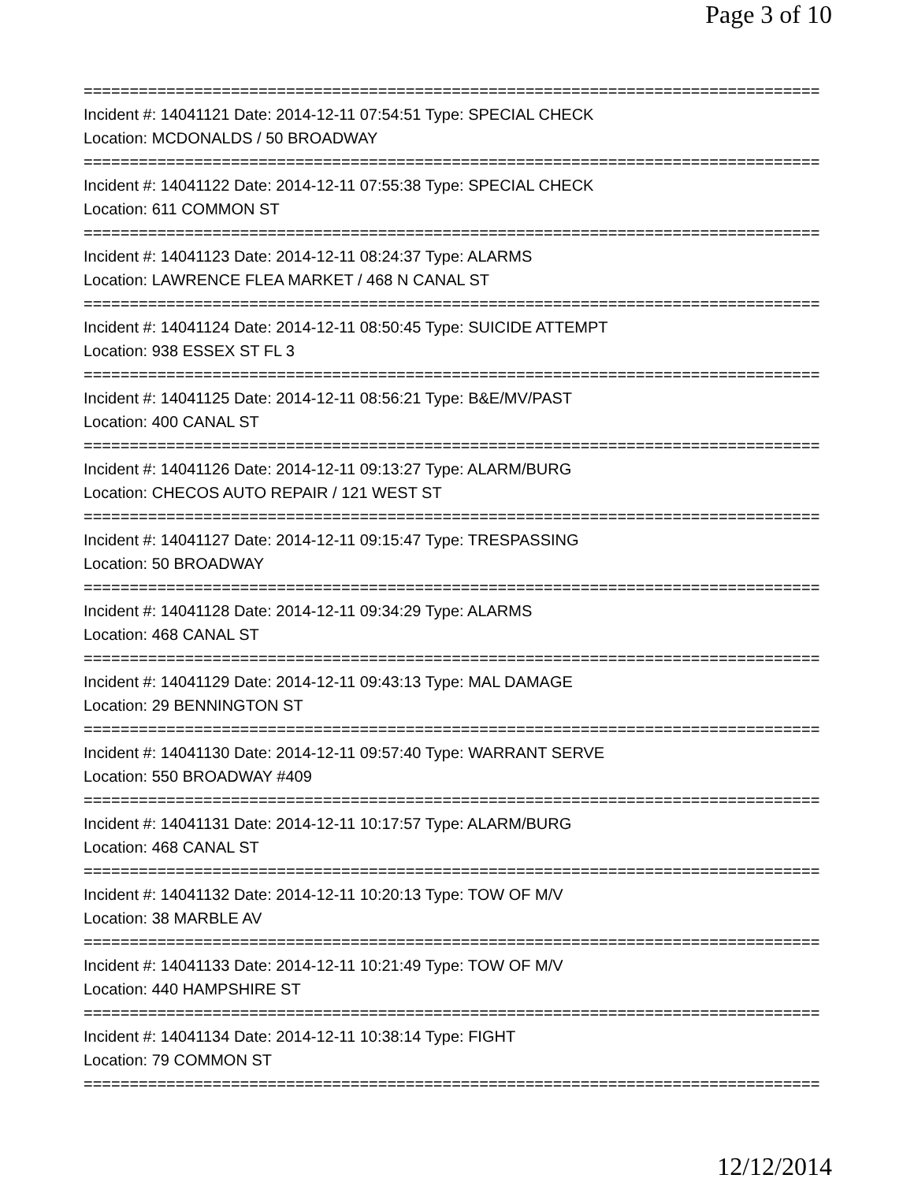Page 3 of 10
================================================================================
Incident #: 14041121 Date: 2014-12-11 07:54:51 Type: SPECIAL CHECK
Location: MCDONALDS / 50 BROADWAY
================================================================================
Incident #: 14041122 Date: 2014-12-11 07:55:38 Type: SPECIAL CHECK
Location: 611 COMMON ST
================================================================================
Incident #: 14041123 Date: 2014-12-11 08:24:37 Type: ALARMS
Location: LAWRENCE FLEA MARKET / 468 N CANAL ST
================================================================================
Incident #: 14041124 Date: 2014-12-11 08:50:45 Type: SUICIDE ATTEMPT
Location: 938 ESSEX ST FL 3
================================================================================
Incident #: 14041125 Date: 2014-12-11 08:56:21 Type: B&E/MV/PAST
Location: 400 CANAL ST
================================================================================
Incident #: 14041126 Date: 2014-12-11 09:13:27 Type: ALARM/BURG
Location: CHECOS AUTO REPAIR / 121 WEST ST
================================================================================
Incident #: 14041127 Date: 2014-12-11 09:15:47 Type: TRESPASSING
Location: 50 BROADWAY
================================================================================
Incident #: 14041128 Date: 2014-12-11 09:34:29 Type: ALARMS
Location: 468 CANAL ST
================================================================================
Incident #: 14041129 Date: 2014-12-11 09:43:13 Type: MAL DAMAGE
Location: 29 BENNINGTON ST
================================================================================
Incident #: 14041130 Date: 2014-12-11 09:57:40 Type: WARRANT SERVE
Location: 550 BROADWAY #409
================================================================================
Incident #: 14041131 Date: 2014-12-11 10:17:57 Type: ALARM/BURG
Location: 468 CANAL ST
================================================================================
Incident #: 14041132 Date: 2014-12-11 10:20:13 Type: TOW OF M/V
Location: 38 MARBLE AV
================================================================================
Incident #: 14041133 Date: 2014-12-11 10:21:49 Type: TOW OF M/V
Location: 440 HAMPSHIRE ST
================================================================================
Incident #: 14041134 Date: 2014-12-11 10:38:14 Type: FIGHT
Location: 79 COMMON ST
================================================================================
12/12/2014